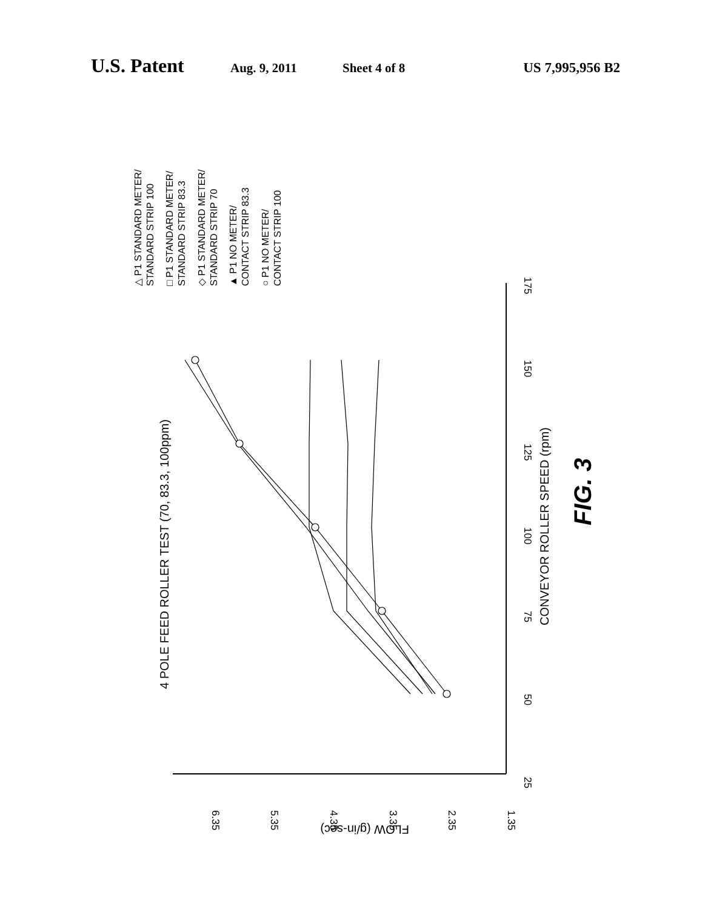U.S. Patent Aug. 9, 2011 Sheet 4 of 8 US 7,995,956 B2
6.35
5.35
4.35
3.35
2.35
1.35
25
50
75
100
125
150
175
CONVEYOR ROLLER SPEED (rpm)
FLOW (g/in-sec)
4 POLE FEED ROLLER TEST (70, 83.3, 100ppm)
FIG. 3
△ P1 STANDARD METER/
STANDARD STRIP 100
□ P1 STANDARD METER/
STANDARD STRIP 83.3
◇ P1 STANDARD METER/
STANDARD STRIP 70
▲ P1 NO METER/
CONTACT STRIP 83.3
○ P1 NO METER/
CONTACT STRIP 100